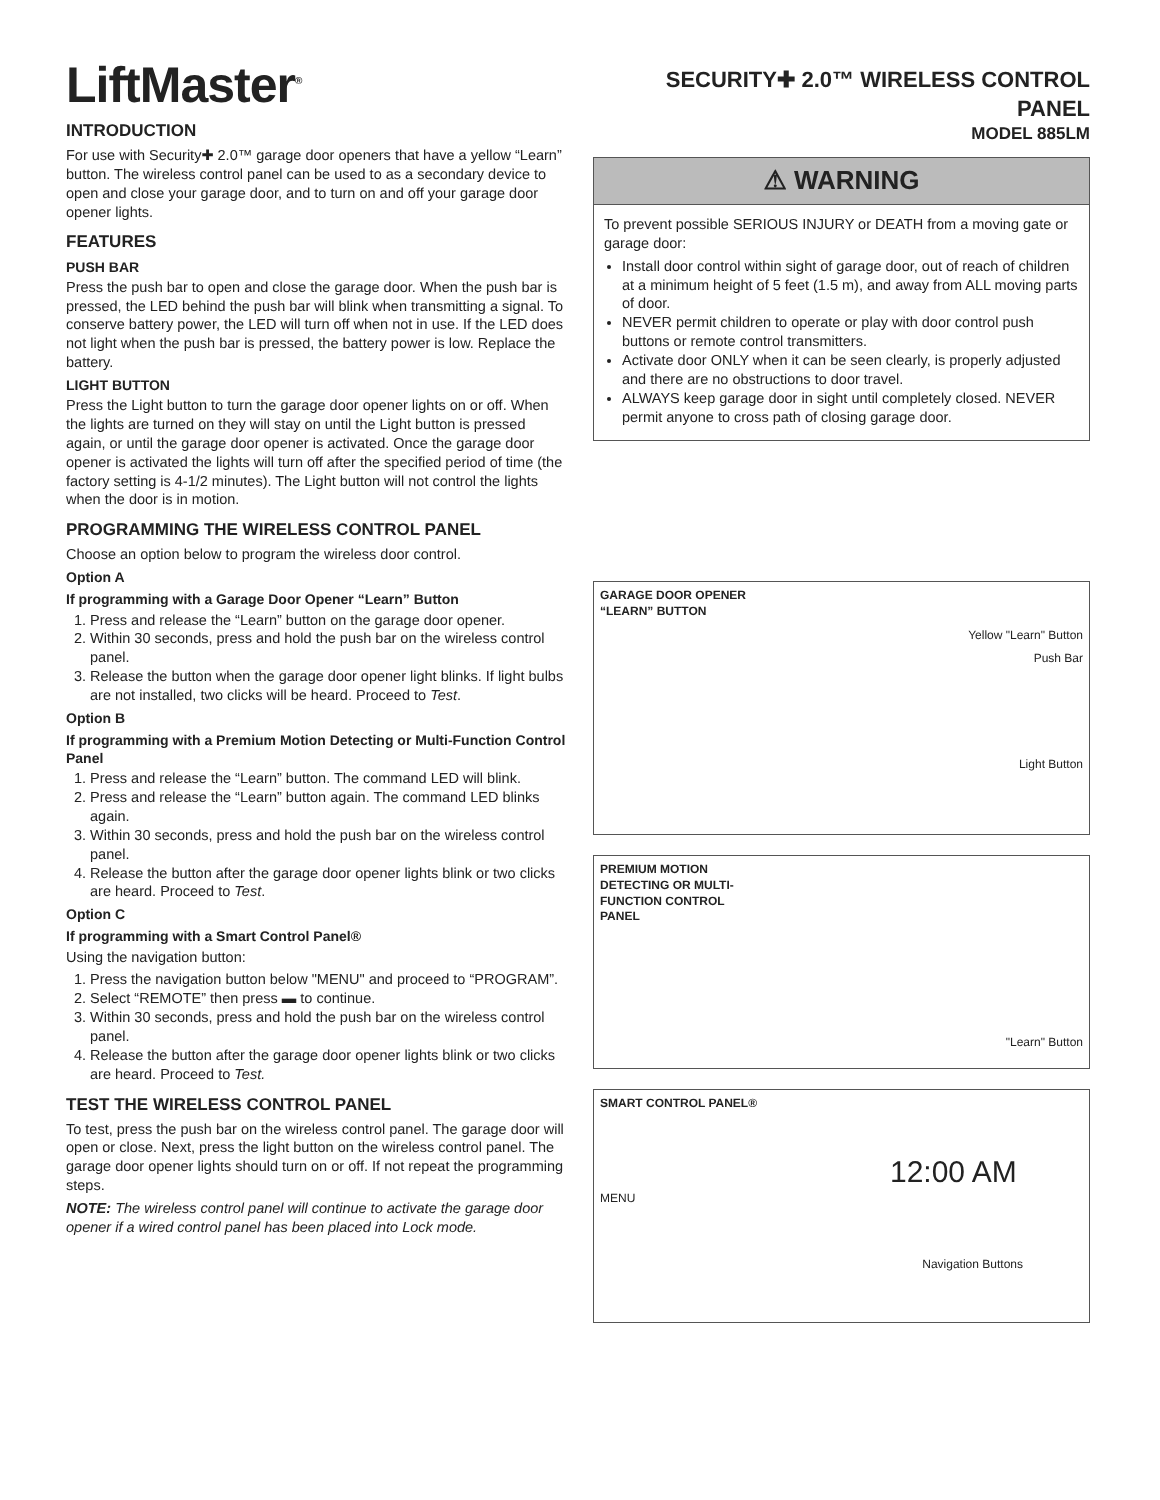LiftMaster<sup>®</sup>
INTRODUCTION
For use with Security✚ 2.0™ garage door openers that have a yellow “Learn” button. The wireless control panel can be used to as a secondary device to open and close your garage door, and to turn on and off your garage door opener lights.
FEATURES
PUSH BAR
Press the push bar to open and close the garage door. When the push bar is pressed, the LED behind the push bar will blink when transmitting a signal. To conserve battery power, the LED will turn off when not in use. If the LED does not light when the push bar is pressed, the battery power is low. Replace the battery.
LIGHT BUTTON
Press the Light button to turn the garage door opener lights on or off. When the lights are turned on they will stay on until the Light button is pressed again, or until the garage door opener is activated. Once the garage door opener is activated the lights will turn off after the specified period of time (the factory setting is 4-1/2 minutes). The Light button will not control the lights when the door is in motion.
PROGRAMMING THE WIRELESS CONTROL PANEL
Choose an option below to program the wireless door control.
Option A
If programming with a Garage Door Opener “Learn” Button
1. Press and release the “Learn” button on the garage door opener.
2. Within 30 seconds, press and hold the push bar on the wireless control panel.
3. Release the button when the garage door opener light blinks. If light bulbs are not installed, two clicks will be heard. Proceed to Test.
Option B
If programming with a Premium Motion Detecting or Multi-Function Control Panel
1. Press and release the “Learn” button. The command LED will blink.
2. Press and release the “Learn” button again. The command LED blinks again.
3. Within 30 seconds, press and hold the push bar on the wireless control panel.
4. Release the button after the garage door opener lights blink or two clicks are heard. Proceed to Test.
Option C
If programming with a Smart Control Panel®
Using the navigation button:
1. Press the navigation button below "MENU" and proceed to “PROGRAM”.
2. Select “REMOTE” then press ▬ to continue.
3. Within 30 seconds, press and hold the push bar on the wireless control panel.
4. Release the button after the garage door opener lights blink or two clicks are heard. Proceed to Test.
TEST THE WIRELESS CONTROL PANEL
To test, press the push bar on the wireless control panel. The garage door will open or close. Next, press the light button on the wireless control panel. The garage door opener lights should turn on or off. If not repeat the programming steps.
NOTE: The wireless control panel will continue to activate the garage door opener if a wired control panel has been placed into Lock mode.
SECURITY✚ 2.0™ WIRELESS CONTROL PANEL
MODEL 885LM
⚠ WARNING
To prevent possible SERIOUS INJURY or DEATH from a moving gate or garage door:
Install door control within sight of garage door, out of reach of children at a minimum height of 5 feet (1.5 m), and away from ALL moving parts of door.
NEVER permit children to operate or play with door control push buttons or remote control transmitters.
Activate door ONLY when it can be seen clearly, is properly adjusted and there are no obstructions to door travel.
ALWAYS keep garage door in sight until completely closed. NEVER permit anyone to cross path of closing garage door.
GARAGE DOOR OPENER “LEARN” BUTTON
Yellow "Learn" Button
Push Bar
Light Button
PREMIUM MOTION DETECTING OR MULTI-FUNCTION CONTROL PANEL
"Learn" Button
SMART CONTROL PANEL®
12:00 AM
MENU
Navigation Buttons